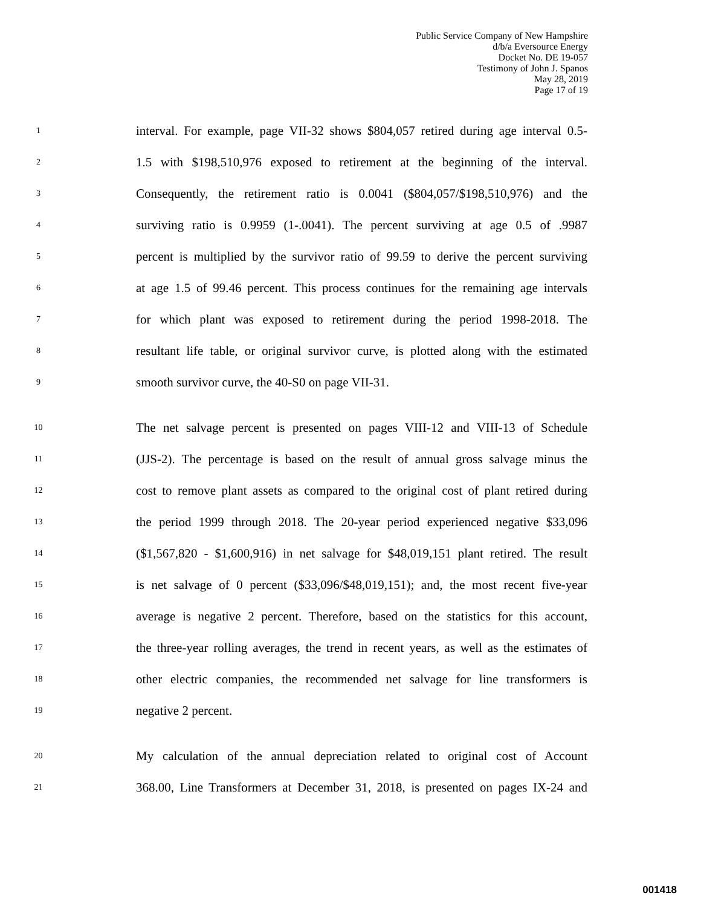Public Service Company of New Hampshire
d/b/a Eversource Energy
Docket No. DE 19-057
Testimony of John J. Spanos
May 28, 2019
Page 17 of 19
1 interval. For example, page VII-32 shows $804,057 retired during age interval 0.5-
2 1.5 with $198,510,976 exposed to retirement at the beginning of the interval.
3 Consequently, the retirement ratio is 0.0041 ($804,057/$198,510,976) and the
4 surviving ratio is 0.9959 (1-.0041). The percent surviving at age 0.5 of .9987
5 percent is multiplied by the survivor ratio of 99.59 to derive the percent surviving
6 at age 1.5 of 99.46 percent. This process continues for the remaining age intervals
7 for which plant was exposed to retirement during the period 1998-2018. The
8 resultant life table, or original survivor curve, is plotted along with the estimated
9 smooth survivor curve, the 40-S0 on page VII-31.
10 The net salvage percent is presented on pages VIII-12 and VIII-13 of Schedule
11 (JJS-2). The percentage is based on the result of annual gross salvage minus the
12 cost to remove plant assets as compared to the original cost of plant retired during
13 the period 1999 through 2018. The 20-year period experienced negative $33,096
14 ($1,567,820 - $1,600,916) in net salvage for $48,019,151 plant retired. The result
15 is net salvage of 0 percent ($33,096/$48,019,151); and, the most recent five-year
16 average is negative 2 percent. Therefore, based on the statistics for this account,
17 the three-year rolling averages, the trend in recent years, as well as the estimates of
18 other electric companies, the recommended net salvage for line transformers is
19 negative 2 percent.
20 My calculation of the annual depreciation related to original cost of Account
21 368.00, Line Transformers at December 31, 2018, is presented on pages IX-24 and
001418